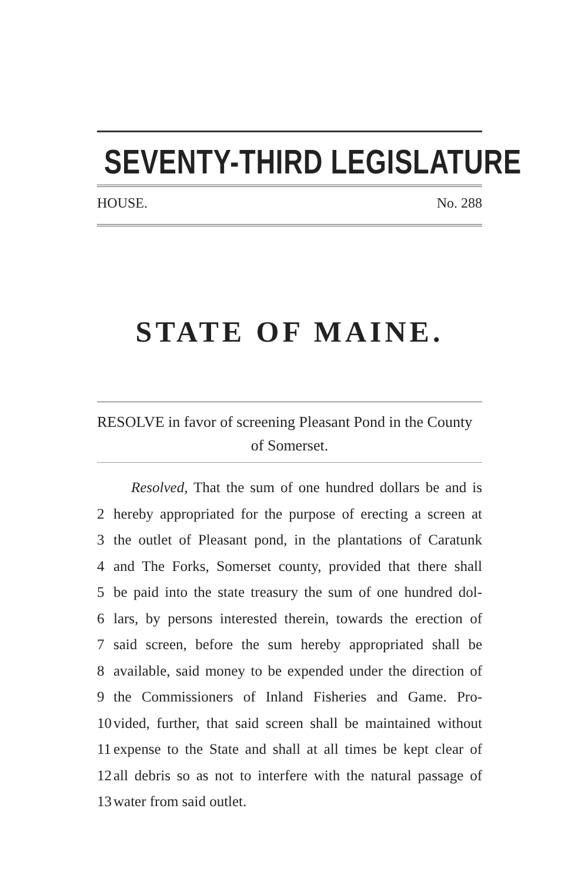SEVENTY-THIRD LEGISLATURE
HOUSE. No. 288
STATE OF MAINE.
RESOLVE in favor of screening Pleasant Pond in the County
of Somerset.
Resolved, That the sum of one hundred dollars be and is
2 hereby appropriated for the purpose of erecting a screen at
3 the outlet of Pleasant pond, in the plantations of Caratunk
4 and The Forks, Somerset county, provided that there shall
5 be paid into the state treasury the sum of one hundred dol-
6 lars, by persons interested therein, towards the erection of
7 said screen, before the sum hereby appropriated shall be
8 available, said money to be expended under the direction of
9 the Commissioners of Inland Fisheries and Game. Pro-
10 vided, further, that said screen shall be maintained without
11 expense to the State and shall at all times be kept clear of
12 all debris so as not to interfere with the natural passage of
13 water from said outlet.